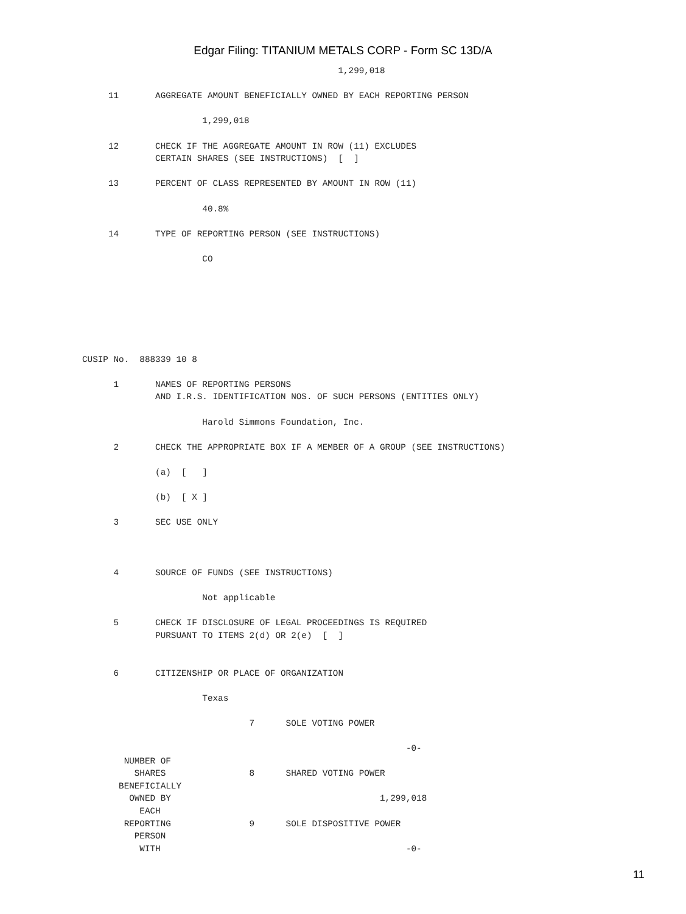Edgar Filing: TITANIUM METALS CORP - Form SC 13D/A
                                                 1,299,018

     11       AGGREGATE AMOUNT BENEFICIALLY OWNED BY EACH REPORTING PERSON

                       1,299,018

     12       CHECK IF THE AGGREGATE AMOUNT IN ROW (11) EXCLUDES
              CERTAIN SHARES (SEE INSTRUCTIONS)  [  ]

     13       PERCENT OF CLASS REPRESENTED BY AMOUNT IN ROW (11)

                       40.8%

     14       TYPE OF REPORTING PERSON (SEE INSTRUCTIONS)

                       CO







CUSIP No.  888339 10 8

      1       NAMES OF REPORTING PERSONS
              AND I.R.S. IDENTIFICATION NOS. OF SUCH PERSONS (ENTITIES ONLY)

                       Harold Simmons Foundation, Inc.

      2       CHECK THE APPROPRIATE BOX IF A MEMBER OF A GROUP (SEE INSTRUCTIONS)

              (a)  [   ]

              (b)  [ X ]

      3       SEC USE ONLY



      4       SOURCE OF FUNDS (SEE INSTRUCTIONS)

                       Not applicable

      5       CHECK IF DISCLOSURE OF LEGAL PROCEEDINGS IS REQUIRED
              PURSUANT TO ITEMS 2(d) OR 2(e)  [  ]


      6       CITIZENSHIP OR PLACE OF ORGANIZATION

                       Texas

                                7      SOLE VOTING POWER

                                                              -0-
        NUMBER OF
          SHARES                8      SHARED VOTING POWER
       BENEFICIALLY
         OWNED BY                                        1,299,018
           EACH
        REPORTING               9      SOLE DISPOSITIVE POWER
          PERSON
           WITH                                               -0-
11